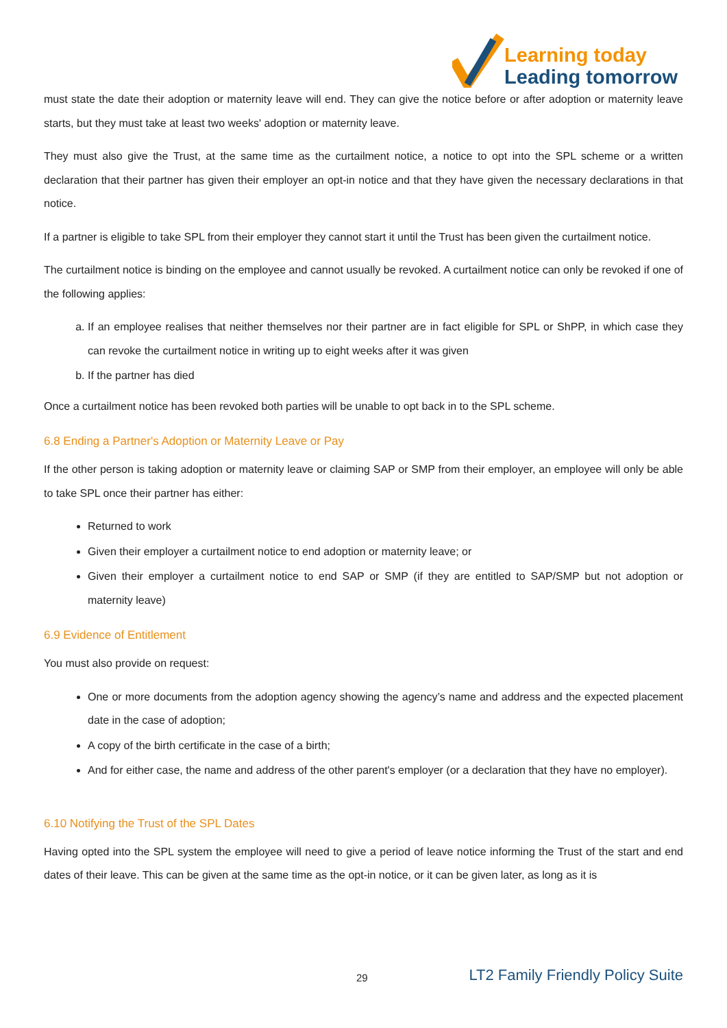Learning today
Leading tomorrow
must state the date their adoption or maternity leave will end. They can give the notice before or after adoption or maternity leave starts, but they must take at least two weeks' adoption or maternity leave.
They must also give the Trust, at the same time as the curtailment notice, a notice to opt into the SPL scheme or a written declaration that their partner has given their employer an opt-in notice and that they have given the necessary declarations in that notice.
If a partner is eligible to take SPL from their employer they cannot start it until the Trust has been given the curtailment notice.
The curtailment notice is binding on the employee and cannot usually be revoked. A curtailment notice can only be revoked if one of the following applies:
a. If an employee realises that neither themselves nor their partner are in fact eligible for SPL or ShPP, in which case they can revoke the curtailment notice in writing up to eight weeks after it was given
b. If the partner has died
Once a curtailment notice has been revoked both parties will be unable to opt back in to the SPL scheme.
6.8 Ending a Partner's Adoption or Maternity Leave or Pay
If the other person is taking adoption or maternity leave or claiming SAP or SMP from their employer, an employee will only be able to take SPL once their partner has either:
Returned to work
Given their employer a curtailment notice to end adoption or maternity leave; or
Given their employer a curtailment notice to end SAP or SMP (if they are entitled to SAP/SMP but not adoption or maternity leave)
6.9 Evidence of Entitlement
You must also provide on request:
One or more documents from the adoption agency showing the agency’s name and address and the expected placement date in the case of adoption;
A copy of the birth certificate in the case of a birth;
And for either case, the name and address of the other parent's employer (or a declaration that they have no employer).
6.10 Notifying the Trust of the SPL Dates
Having opted into the SPL system the employee will need to give a period of leave notice informing the Trust of the start and end dates of their leave. This can be given at the same time as the opt-in notice, or it can be given later, as long as it is
29 LT2 Family Friendly Policy Suite